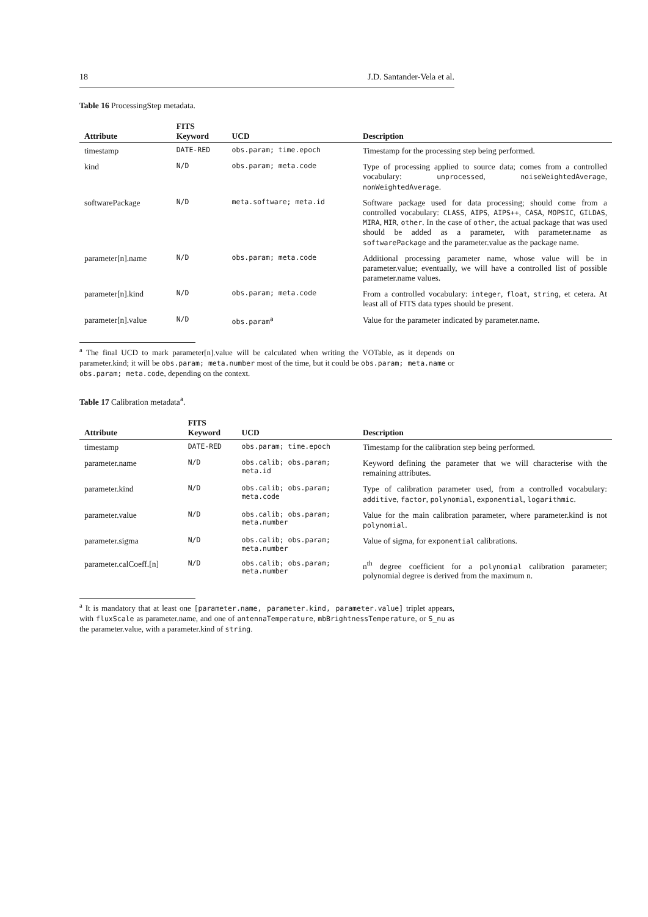18 J.D. Santander-Vela et al.
Table 16 ProcessingStep metadata.
| Attribute | FITS Keyword | UCD | Description |
| --- | --- | --- | --- |
| timestamp | DATE-RED | obs.param; time.epoch | Timestamp for the processing step being performed. |
| kind | N/D | obs.param; meta.code | Type of processing applied to source data; comes from a controlled vocabulary: unprocessed , noiseWeightedAverage , nonWeightedAverage . |
| softwarePackage | N/D | meta.software; meta.id | Software package used for data processing; should come from a controlled vocabulary: CLASS , AIPS , AIPS++ , CASA , MOPSIC , GILDAS , MIRA , MIR , other . In the case of other , the actual package that was used should be added as a parameter, with parameter.name as softwarePackage and the parameter.value as the package name. |
| parameter[n].name | N/D | obs.param; meta.code | Additional processing parameter name, whose value will be in parameter.value; eventually, we will have a controlled list of possible parameter.name values. |
| parameter[n].kind | N/D | obs.param; meta.code | From a controlled vocabulary: integer , float , string , et cetera. At least all of FITS data types should be present. |
| parameter[n].value | N/D | obs.param<sup>a</sup> | Value for the parameter indicated by parameter.name. |
<sup>a</sup> The final UCD to mark parameter[n].value will be calculated when writing the VOTable, as it depends on parameter.kind; it will be obs.param; meta.number most of the time, but it could be obs.param; meta.name or obs.param; meta.code, depending on the context.
Table 17 Calibration metadata<sup>a</sup>.
| Attribute | FITS Keyword | UCD | Description |
| --- | --- | --- | --- |
| timestamp | DATE-RED | obs.param; time.epoch | Timestamp for the calibration step being performed. |
| parameter.name | N/D | obs.calib; obs.param; meta.id | Keyword defining the parameter that we will characterise with the remaining attributes. |
| parameter.kind | N/D | obs.calib; obs.param; meta.code | Type of calibration parameter used, from a controlled vocabulary: additive , factor , polynomial , exponential , logarithmic . |
| parameter.value | N/D | obs.calib; obs.param; meta.number | Value for the main calibration parameter, where parameter.kind is not polynomial . |
| parameter.sigma | N/D | obs.calib; obs.param; meta.number | Value of sigma, for exponential calibrations. |
| parameter.calCoeff.[n] | N/D | obs.calib; obs.param; meta.number | n<sup>th</sup> degree coefficient for a polynomial calibration parameter; polynomial degree is derived from the maximum n. |
<sup>a</sup> It is mandatory that at least one [parameter.name, parameter.kind, parameter.value] triplet appears, with fluxScale as parameter.name, and one of antennaTemperature, mbBrightnessTemperature, or S_nu as the parameter.value, with a parameter.kind of string.